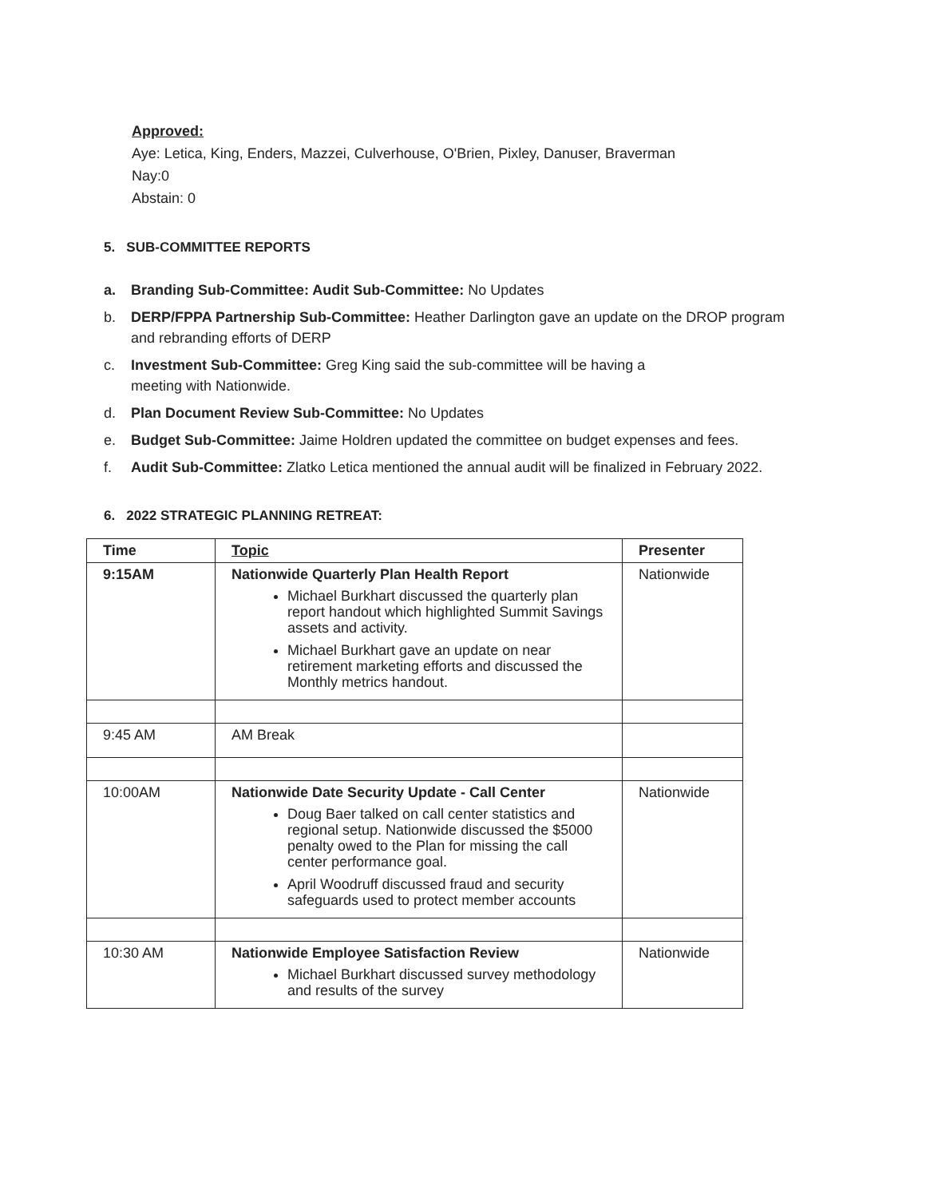Approved:
Aye: Letica, King, Enders, Mazzei, Culverhouse, O'Brien, Pixley, Danuser, Braverman
Nay:0
Abstain: 0
5. SUB-COMMITTEE REPORTS
a. Branding Sub-Committee: Audit Sub-Committee: No Updates
b. DERP/FPPA Partnership Sub-Committee: Heather Darlington gave an update on the DROP program and rebranding efforts of DERP
c. Investment Sub-Committee: Greg King said the sub-committee will be having a
meeting with Nationwide.
d. Plan Document Review Sub-Committee: No Updates
e. Budget Sub-Committee: Jaime Holdren updated the committee on budget expenses and fees.
f. Audit Sub-Committee: Zlatko Letica mentioned the annual audit will be finalized in February 2022.
6. 2022 STRATEGIC PLANNING RETREAT:
| Time | Topic | Presenter |
| --- | --- | --- |
| 9:15AM | Nationwide Quarterly Plan Health Report Michael Burkhart discussed the quarterly plan report handout which highlighted Summit Savings assets and activity. Michael Burkhart gave an update on near retirement marketing efforts and discussed the Monthly metrics handout. | Nationwide |
| 9:45 AM | AM Break | |
| 10:00AM | Nationwide Date Security Update - Call Center Doug Baer talked on call center statistics and regional setup. Nationwide discussed the $5000 penalty owed to the Plan for missing the call center performance goal. April Woodruff discussed fraud and security safeguards used to protect member accounts | Nationwide |
| 10:30 AM | Nationwide Employee Satisfaction Review Michael Burkhart discussed survey methodology and results of the survey | Nationwide |